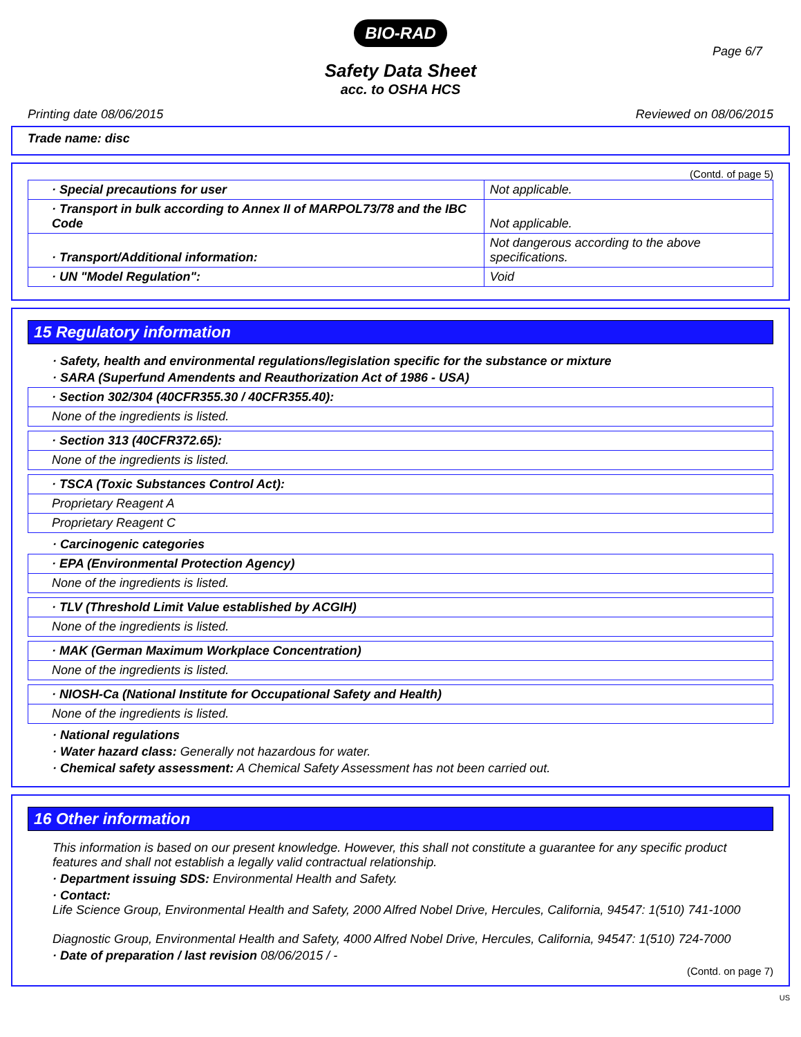BIO-RAD
Page 6/7
Safety Data Sheet
acc. to OSHA HCS
Printing date 08/06/2015 Reviewed on 08/06/2015
Trade name: disc
(Contd. of page 5)
| · Special precautions for user | Not applicable. |
| · Transport in bulk according to Annex II of MARPOL73/78 and the IBC Code | Not applicable. |
| · Transport/Additional information: | Not dangerous according to the above specifications. |
| · UN "Model Regulation": | Void |
15 Regulatory information
· Safety, health and environmental regulations/legislation specific for the substance or mixture
· SARA (Superfund Amendents and Reauthorization Act of 1986 - USA)
| · Section 302/304 (40CFR355.30 / 40CFR355.40): |
| None of the ingredients is listed. |
| · Section 313 (40CFR372.65): |
| None of the ingredients is listed. |
| · TSCA (Toxic Substances Control Act): |
| Proprietary Reagent A |
| Proprietary Reagent C |
· Carcinogenic categories
| · EPA (Environmental Protection Agency) |
| None of the ingredients is listed. |
| · TLV (Threshold Limit Value established by ACGIH) |
| None of the ingredients is listed. |
| · MAK (German Maximum Workplace Concentration) |
| None of the ingredients is listed. |
| · NIOSH-Ca (National Institute for Occupational Safety and Health) |
| None of the ingredients is listed. |
· National regulations
· Water hazard class: Generally not hazardous for water.
· Chemical safety assessment: A Chemical Safety Assessment has not been carried out.
16 Other information
This information is based on our present knowledge. However, this shall not constitute a guarantee for any specific product features and shall not establish a legally valid contractual relationship.
· Department issuing SDS: Environmental Health and Safety.
· Contact:
Life Science Group, Environmental Health and Safety, 2000 Alfred Nobel Drive, Hercules, California, 94547: 1(510) 741-1000
Diagnostic Group, Environmental Health and Safety, 4000 Alfred Nobel Drive, Hercules, California, 94547: 1(510) 724-7000
· Date of preparation / last revision 08/06/2015 / -
(Contd. on page 7)
US